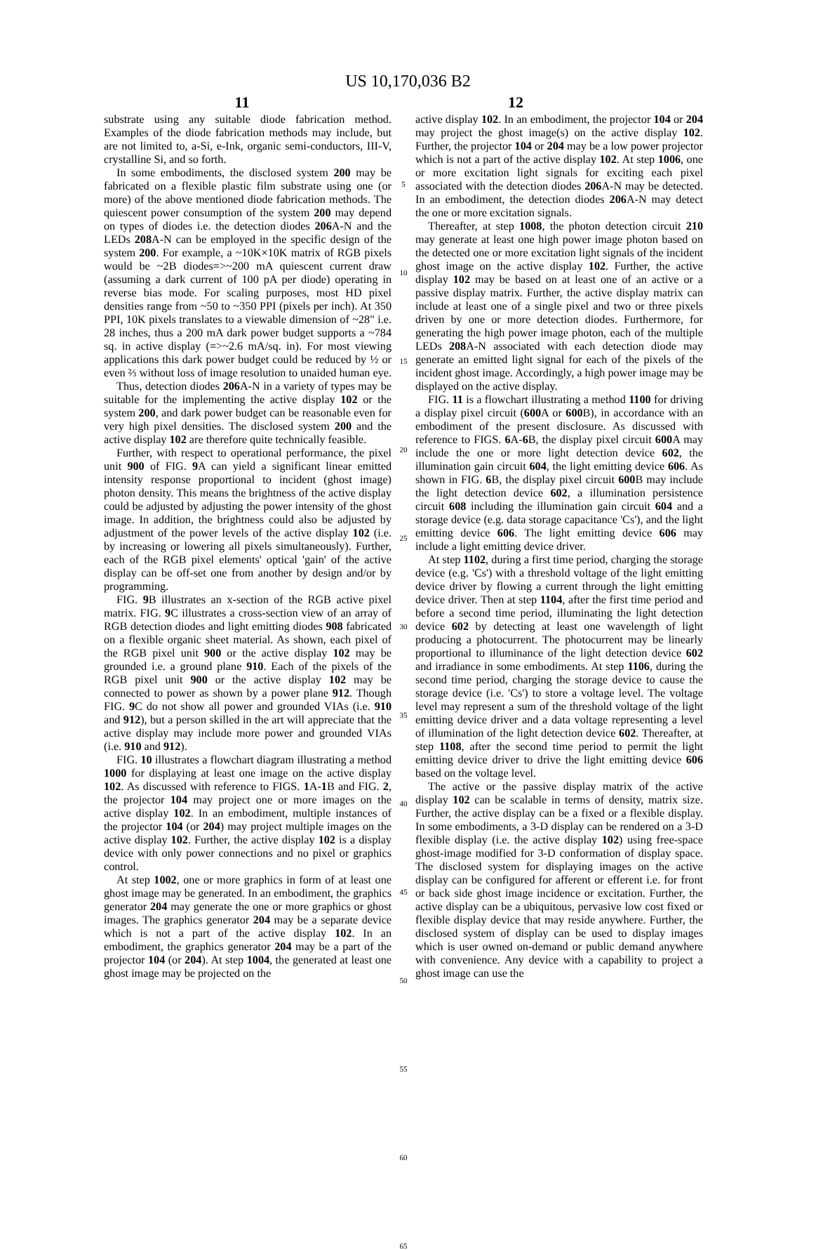US 10,170,036 B2
11 12
substrate using any suitable diode fabrication method. Examples of the diode fabrication methods may include, but are not limited to, a-Si, e-Ink, organic semi-conductors, III-V, crystalline Si, and so forth.
In some embodiments, the disclosed system 200 may be fabricated on a flexible plastic film substrate using one (or more) of the above mentioned diode fabrication methods. The quiescent power consumption of the system 200 may depend on types of diodes i.e. the detection diodes 206 A-N and the LEDs 208 A-N can be employed in the specific design of the system 200. For example, a ~10K×10K matrix of RGB pixels would be ~2B diodes=>~200 mA quiescent current draw (assuming a dark current of 100 pA per diode) operating in reverse bias mode. For scaling purposes, most HD pixel densities range from ~50 to ~350 PPI (pixels per inch). At 350 PPI, 10K pixels translates to a viewable dimension of ~28" i.e. 28 inches, thus a 200 mA dark power budget supports a ~784 sq. in active display (=>~2.6 mA/sq. in). For most viewing applications this dark power budget could be reduced by ½ or even ⅔ without loss of image resolution to unaided human eye.
Thus, detection diodes 206 A-N in a variety of types may be suitable for the implementing the active display 102 or the system 200, and dark power budget can be reasonable even for very high pixel densities. The disclosed system 200 and the active display 102 are therefore quite technically feasible.
Further, with respect to operational performance, the pixel unit 900 of FIG. 9 A can yield a significant linear emitted intensity response proportional to incident (ghost image) photon density. This means the brightness of the active display could be adjusted by adjusting the power intensity of the ghost image. In addition, the brightness could also be adjusted by adjustment of the power levels of the active display 102 (i.e. by increasing or lowering all pixels simultaneously). Further, each of the RGB pixel elements' optical 'gain' of the active display can be off-set one from another by design and/or by programming.
FIG. 9 B illustrates an x-section of the RGB active pixel matrix. FIG. 9 C illustrates a cross-section view of an array of RGB detection diodes and light emitting diodes 908 fabricated on a flexible organic sheet material. As shown, each pixel of the RGB pixel unit 900 or the active display 102 may be grounded i.e. a ground plane 910. Each of the pixels of the RGB pixel unit 900 or the active display 102 may be connected to power as shown by a power plane 912. Though FIG. 9 C do not show all power and grounded VIAs (i.e. 910 and 912), but a person skilled in the art will appreciate that the active display may include more power and grounded VIAs (i.e. 910 and 912).
FIG. 10 illustrates a flowchart diagram illustrating a method 1000 for displaying at least one image on the active display 102. As discussed with reference to FIGS. 1 A-1 B and FIG. 2, the projector 104 may project one or more images on the active display 102. In an embodiment, multiple instances of the projector 104 (or 204) may project multiple images on the active display 102. Further, the active display 102 is a display device with only power connections and no pixel or graphics control.
At step 1002, one or more graphics in form of at least one ghost image may be generated. In an embodiment, the graphics generator 204 may generate the one or more graphics or ghost images. The graphics generator 204 may be a separate device which is not a part of the active display 102. In an embodiment, the graphics generator 204 may be a part of the projector 104 (or 204). At step 1004, the generated at least one ghost image may be projected on the
5
10
15
20
25
30
35
40
45
50
55
60
65
active display 102. In an embodiment, the projector 104 or 204 may project the ghost image(s) on the active display 102. Further, the projector 104 or 204 may be a low power projector which is not a part of the active display 102. At step 1006, one or more excitation light signals for exciting each pixel associated with the detection diodes 206 A-N may be detected. In an embodiment, the detection diodes 206 A-N may detect the one or more excitation signals.
Thereafter, at step 1008, the photon detection circuit 210 may generate at least one high power image photon based on the detected one or more excitation light signals of the incident ghost image on the active display 102. Further, the active display 102 may be based on at least one of an active or a passive display matrix. Further, the active display matrix can include at least one of a single pixel and two or three pixels driven by one or more detection diodes. Furthermore, for generating the high power image photon, each of the multiple LEDs 208 A-N associated with each detection diode may generate an emitted light signal for each of the pixels of the incident ghost image. Accordingly, a high power image may be displayed on the active display.
FIG. 11 is a flowchart illustrating a method 1100 for driving a display pixel circuit (600 A or 600 B), in accordance with an embodiment of the present disclosure. As discussed with reference to FIGS. 6 A-6 B, the display pixel circuit 600 A may include the one or more light detection device 602, the illumination gain circuit 604, the light emitting device 606. As shown in FIG. 6 B, the display pixel circuit 600 B may include the light detection device 602, a illumination persistence circuit 608 including the illumination gain circuit 604 and a storage device (e.g. data storage capacitance 'Cs'), and the light emitting device 606. The light emitting device 606 may include a light emitting device driver.
At step 1102, during a first time period, charging the storage device (e.g. 'Cs') with a threshold voltage of the light emitting device driver by flowing a current through the light emitting device driver. Then at step 1104, after the first time period and before a second time period, illuminating the light detection device 602 by detecting at least one wavelength of light producing a photocurrent. The photocurrent may be linearly proportional to illuminance of the light detection device 602 and irradiance in some embodiments. At step 1106, during the second time period, charging the storage device to cause the storage device (i.e. 'Cs') to store a voltage level. The voltage level may represent a sum of the threshold voltage of the light emitting device driver and a data voltage representing a level of illumination of the light detection device 602. Thereafter, at step 1108, after the second time period to permit the light emitting device driver to drive the light emitting device 606 based on the voltage level.
The active or the passive display matrix of the active display 102 can be scalable in terms of density, matrix size. Further, the active display can be a fixed or a flexible display. In some embodiments, a 3-D display can be rendered on a 3-D flexible display (i.e. the active display 102) using free-space ghost-image modified for 3-D conformation of display space. The disclosed system for displaying images on the active display can be configured for afferent or efferent i.e. for front or back side ghost image incidence or excitation. Further, the active display can be a ubiquitous, pervasive low cost fixed or flexible display device that may reside anywhere. Further, the disclosed system of display can be used to display images which is user owned on-demand or public demand anywhere with convenience. Any device with a capability to project a ghost image can use the